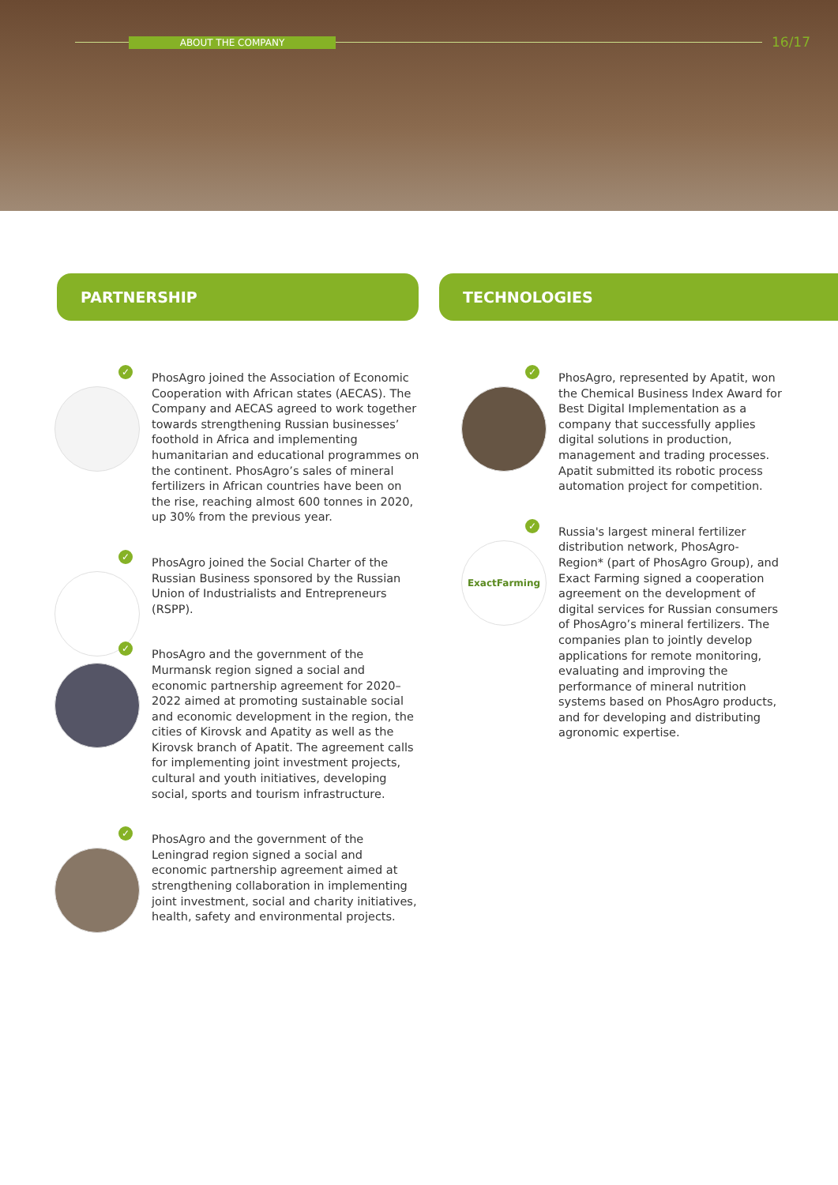ABOUT THE COMPANY 16/17
PARTNERSHIP TECHNOLOGIES
✓
PhosAgro joined the Association of Economic Cooperation with African states (AECAS). The Company and AECAS agreed to work together towards strengthening Russian businesses’ foothold in Africa and implementing humanitarian and educational programmes on the continent. PhosAgro’s sales of mineral fertilizers in African countries have been on the rise, reaching almost 600 tonnes in 2020, up 30% from the previous year.
✓
PhosAgro joined the Social Charter of the Russian Business sponsored by the Russian Union of Industrialists and Entrepreneurs (RSPP).
✓
PhosAgro and the government of the Murmansk region signed a social and economic partnership agreement for 2020–2022 aimed at promoting sustainable social and economic development in the region, the cities of Kirovsk and Apatity as well as the Kirovsk branch of Apatit. The agreement calls for implementing joint investment projects, cultural and youth initiatives, developing social, sports and tourism infrastructure.
✓
PhosAgro and the government of the Leningrad region signed a social and economic partnership agreement aimed at strengthening collaboration in implementing joint investment, social and charity initiatives, health, safety and environmental projects.
✓
PhosAgro, represented by Apatit, won the Chemical Business Index Award for Best Digital Implementation as a company that successfully applies digital solutions in production, management and trading processes. Apatit submitted its robotic process automation project for competition.
ExactFarming
✓
Russia's largest mineral fertilizer distribution network, PhosAgro-Region* (part of PhosAgro Group), and Exact Farming signed a cooperation agreement on the development of digital services for Russian consumers of PhosAgro’s mineral fertilizers. The companies plan to jointly develop applications for remote monitoring, evaluating and improving the performance of mineral nutrition systems based on PhosAgro products, and for developing and distributing agronomic expertise.